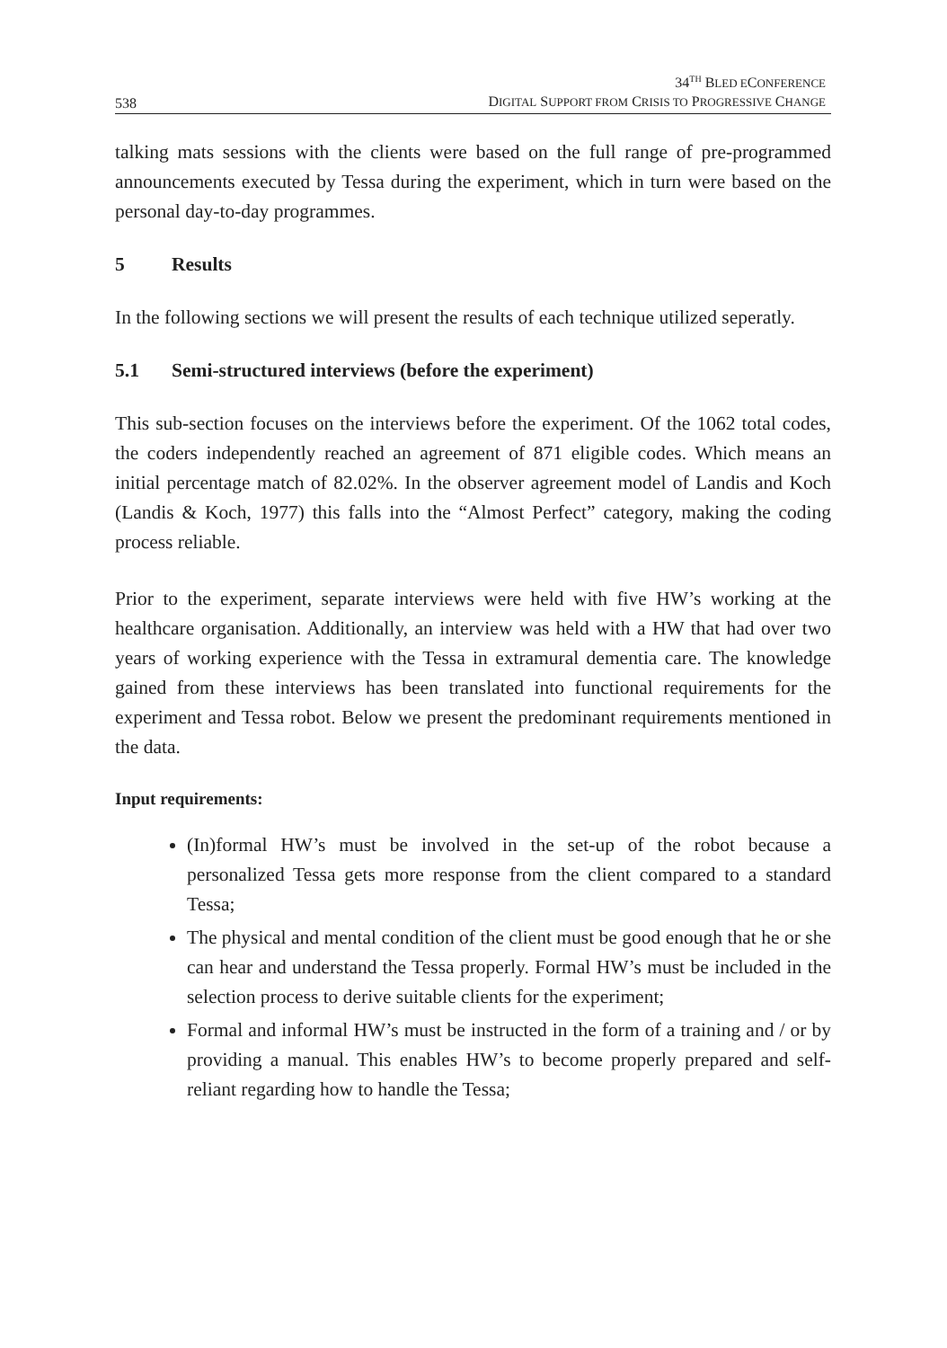538
34<sup>TH</sup> BLED ECONFERENCE
DIGITAL SUPPORT FROM CRISIS TO PROGRESSIVE CHANGE
talking mats sessions with the clients were based on the full range of pre-programmed announcements executed by Tessa during the experiment, which in turn were based on the personal day-to-day programmes.
5 Results
In the following sections we will present the results of each technique utilized seperatly.
5.1 Semi-structured interviews (before the experiment)
This sub-section focuses on the interviews before the experiment. Of the 1062 total codes, the coders independently reached an agreement of 871 eligible codes. Which means an initial percentage match of 82.02%. In the observer agreement model of Landis and Koch (Landis & Koch, 1977) this falls into the “Almost Perfect” category, making the coding process reliable.
Prior to the experiment, separate interviews were held with five HW’s working at the healthcare organisation. Additionally, an interview was held with a HW that had over two years of working experience with the Tessa in extramural dementia care. The knowledge gained from these interviews has been translated into functional requirements for the experiment and Tessa robot. Below we present the predominant requirements mentioned in the data.
Input requirements:
(In)formal HW’s must be involved in the set-up of the robot because a personalized Tessa gets more response from the client compared to a standard Tessa;
The physical and mental condition of the client must be good enough that he or she can hear and understand the Tessa properly. Formal HW’s must be included in the selection process to derive suitable clients for the experiment;
Formal and informal HW’s must be instructed in the form of a training and / or by providing a manual. This enables HW’s to become properly prepared and self-reliant regarding how to handle the Tessa;